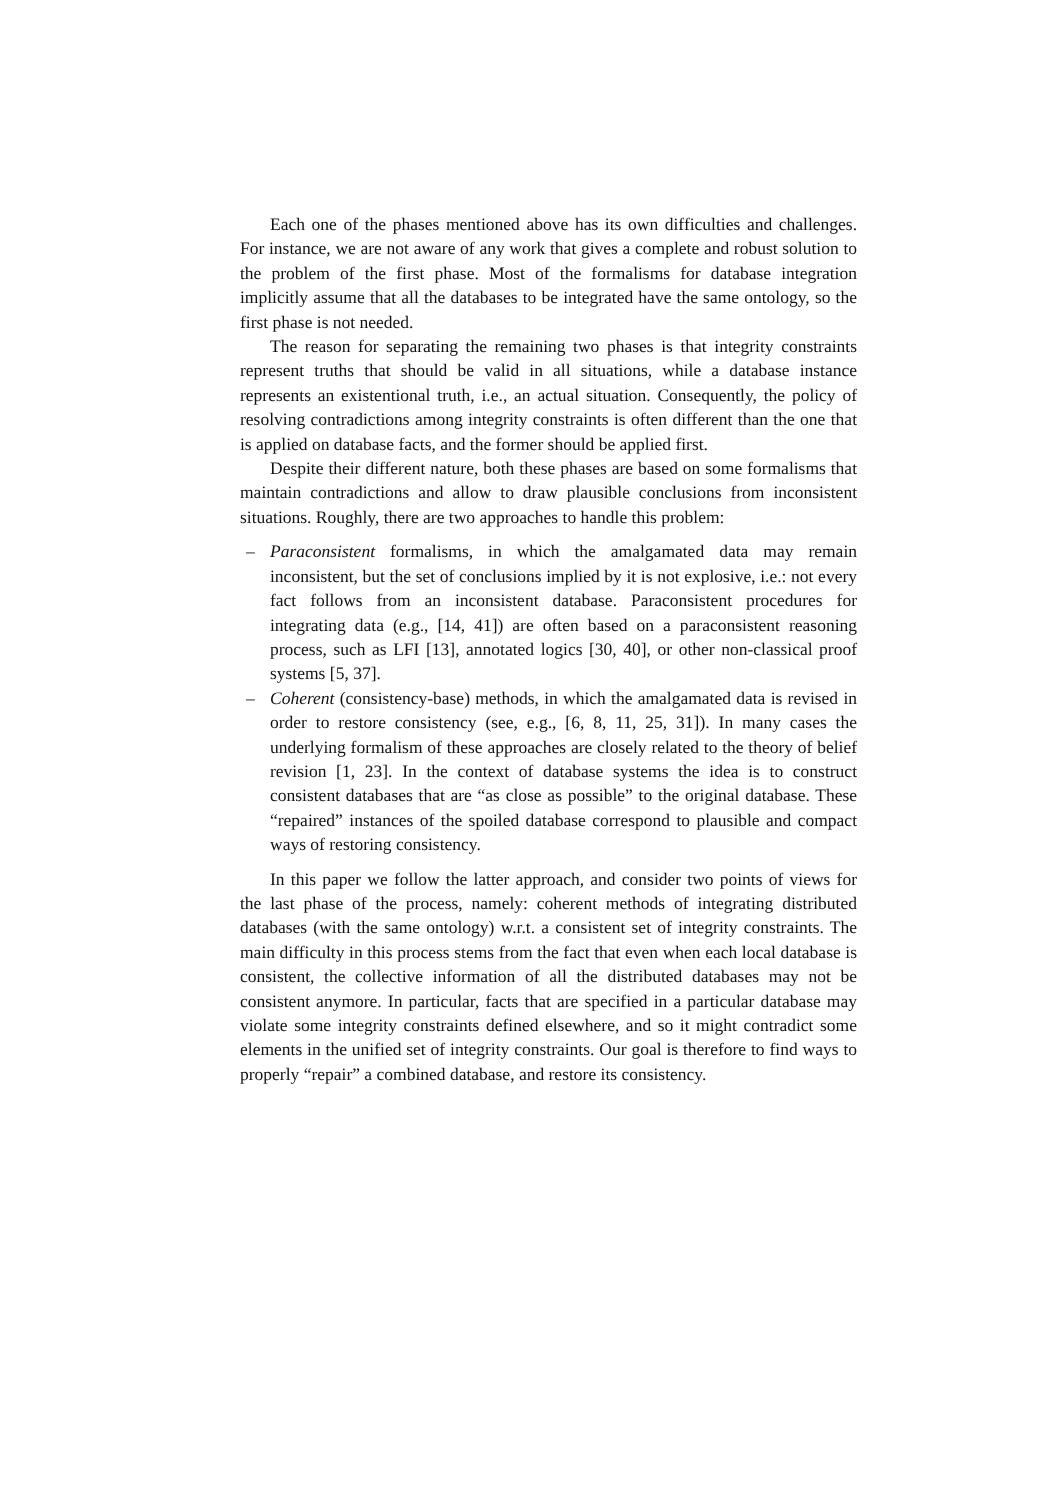Each one of the phases mentioned above has its own difficulties and challenges. For instance, we are not aware of any work that gives a complete and robust solution to the problem of the first phase. Most of the formalisms for database integration implicitly assume that all the databases to be integrated have the same ontology, so the first phase is not needed.
The reason for separating the remaining two phases is that integrity constraints represent truths that should be valid in all situations, while a database instance represents an existentional truth, i.e., an actual situation. Consequently, the policy of resolving contradictions among integrity constraints is often different than the one that is applied on database facts, and the former should be applied first.
Despite their different nature, both these phases are based on some formalisms that maintain contradictions and allow to draw plausible conclusions from inconsistent situations. Roughly, there are two approaches to handle this problem:
– Paraconsistent formalisms, in which the amalgamated data may remain inconsistent, but the set of conclusions implied by it is not explosive, i.e.: not every fact follows from an inconsistent database. Paraconsistent procedures for integrating data (e.g., [14, 41]) are often based on a paraconsistent reasoning process, such as LFI [13], annotated logics [30, 40], or other non-classical proof systems [5, 37].
– Coherent (consistency-base) methods, in which the amalgamated data is revised in order to restore consistency (see, e.g., [6, 8, 11, 25, 31]). In many cases the underlying formalism of these approaches are closely related to the theory of belief revision [1, 23]. In the context of database systems the idea is to construct consistent databases that are “as close as possible” to the original database. These “repaired” instances of the spoiled database correspond to plausible and compact ways of restoring consistency.
In this paper we follow the latter approach, and consider two points of views for the last phase of the process, namely: coherent methods of integrating distributed databases (with the same ontology) w.r.t. a consistent set of integrity constraints. The main difficulty in this process stems from the fact that even when each local database is consistent, the collective information of all the distributed databases may not be consistent anymore. In particular, facts that are specified in a particular database may violate some integrity constraints defined elsewhere, and so it might contradict some elements in the unified set of integrity constraints. Our goal is therefore to find ways to properly “repair” a combined database, and restore its consistency.